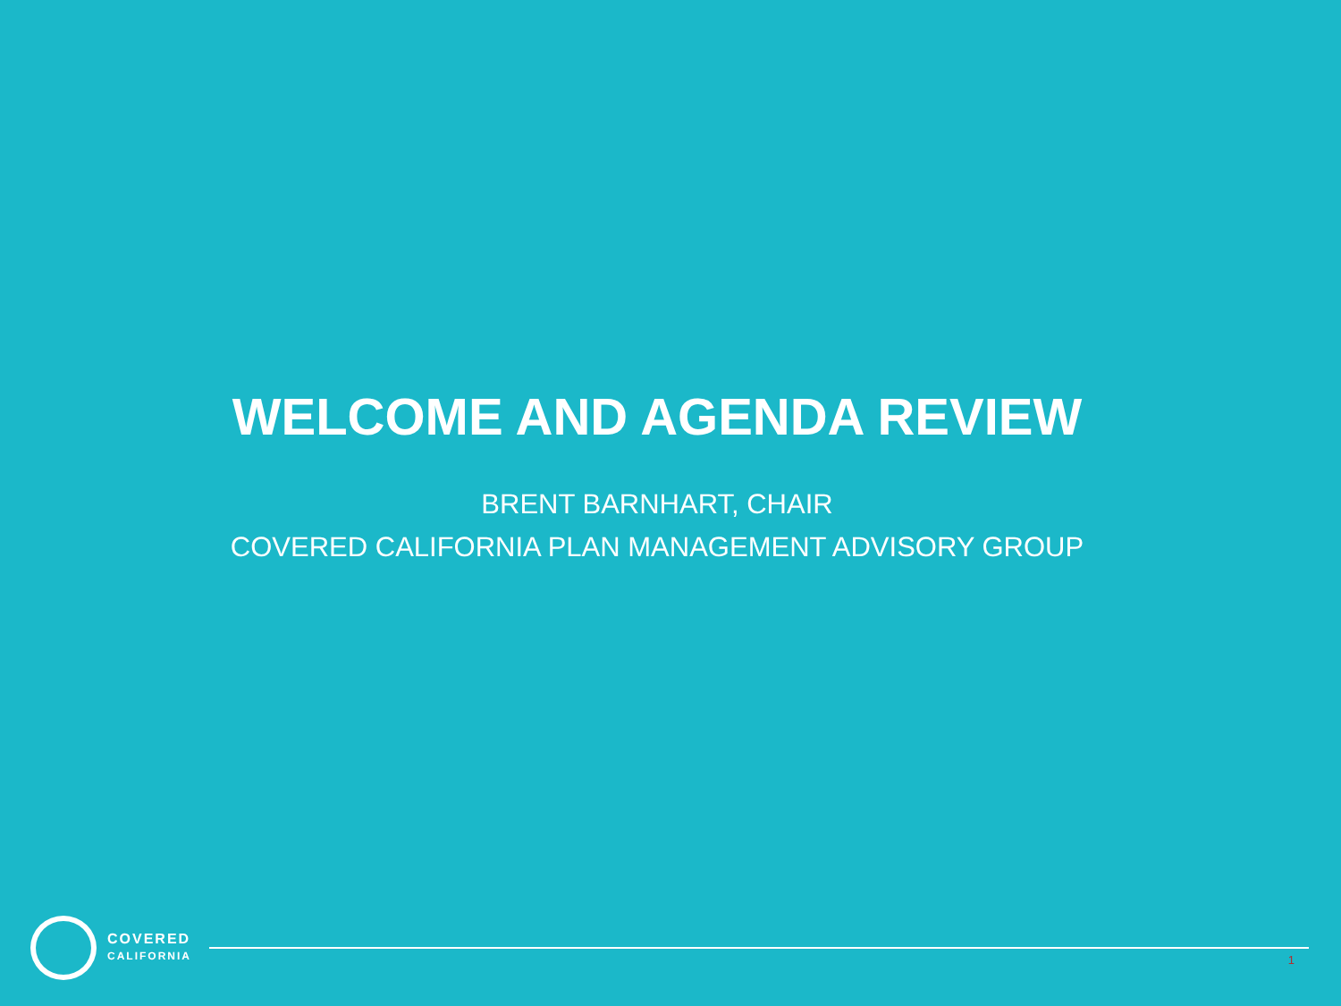WELCOME AND AGENDA REVIEW
BRENT BARNHART, CHAIR
COVERED CALIFORNIA PLAN MANAGEMENT ADVISORY GROUP
COVERED
CALIFORNIA
1